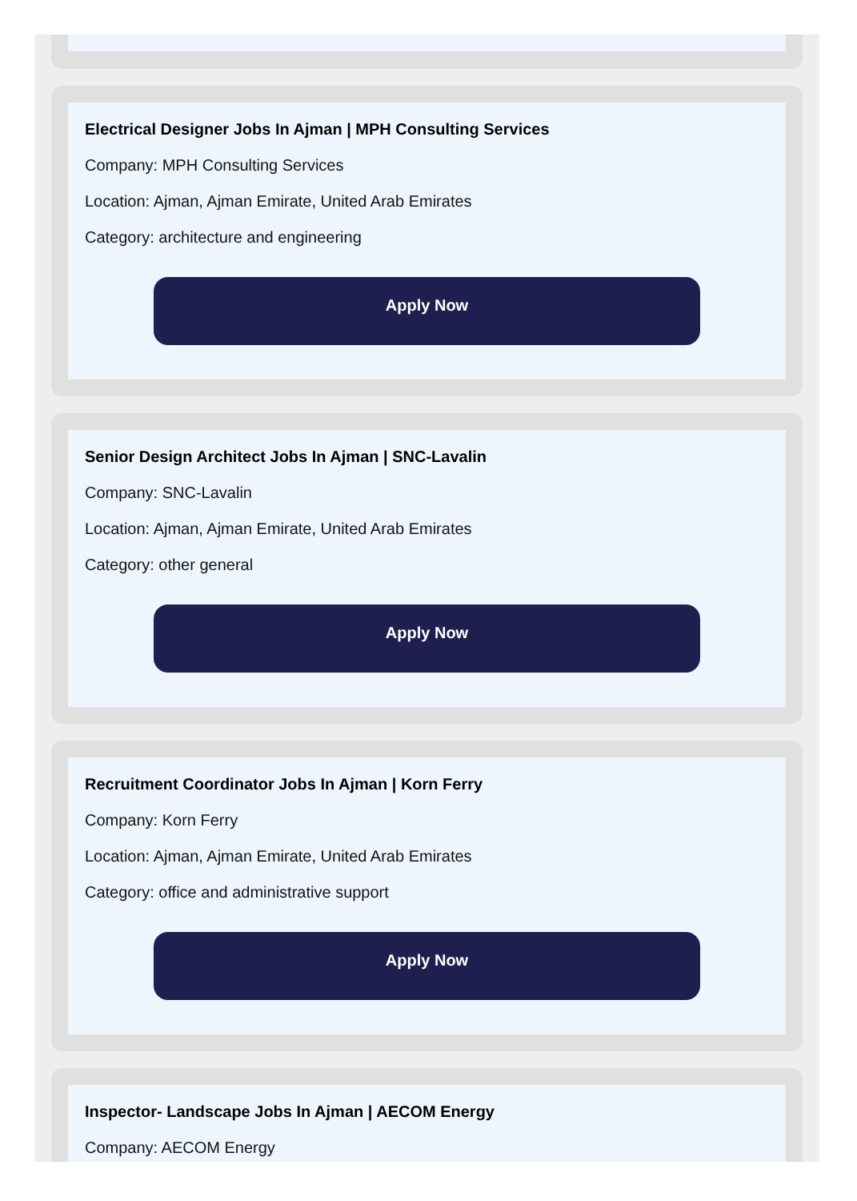Electrical Designer Jobs In Ajman | MPH Consulting Services
Company: MPH Consulting Services
Location: Ajman, Ajman Emirate, United Arab Emirates
Category: architecture and engineering
Apply Now
Senior Design Architect Jobs In Ajman | SNC-Lavalin
Company: SNC-Lavalin
Location: Ajman, Ajman Emirate, United Arab Emirates
Category: other general
Apply Now
Recruitment Coordinator Jobs In Ajman | Korn Ferry
Company: Korn Ferry
Location: Ajman, Ajman Emirate, United Arab Emirates
Category: office and administrative support
Apply Now
Inspector- Landscape Jobs In Ajman | AECOM Energy
Company: AECOM Energy